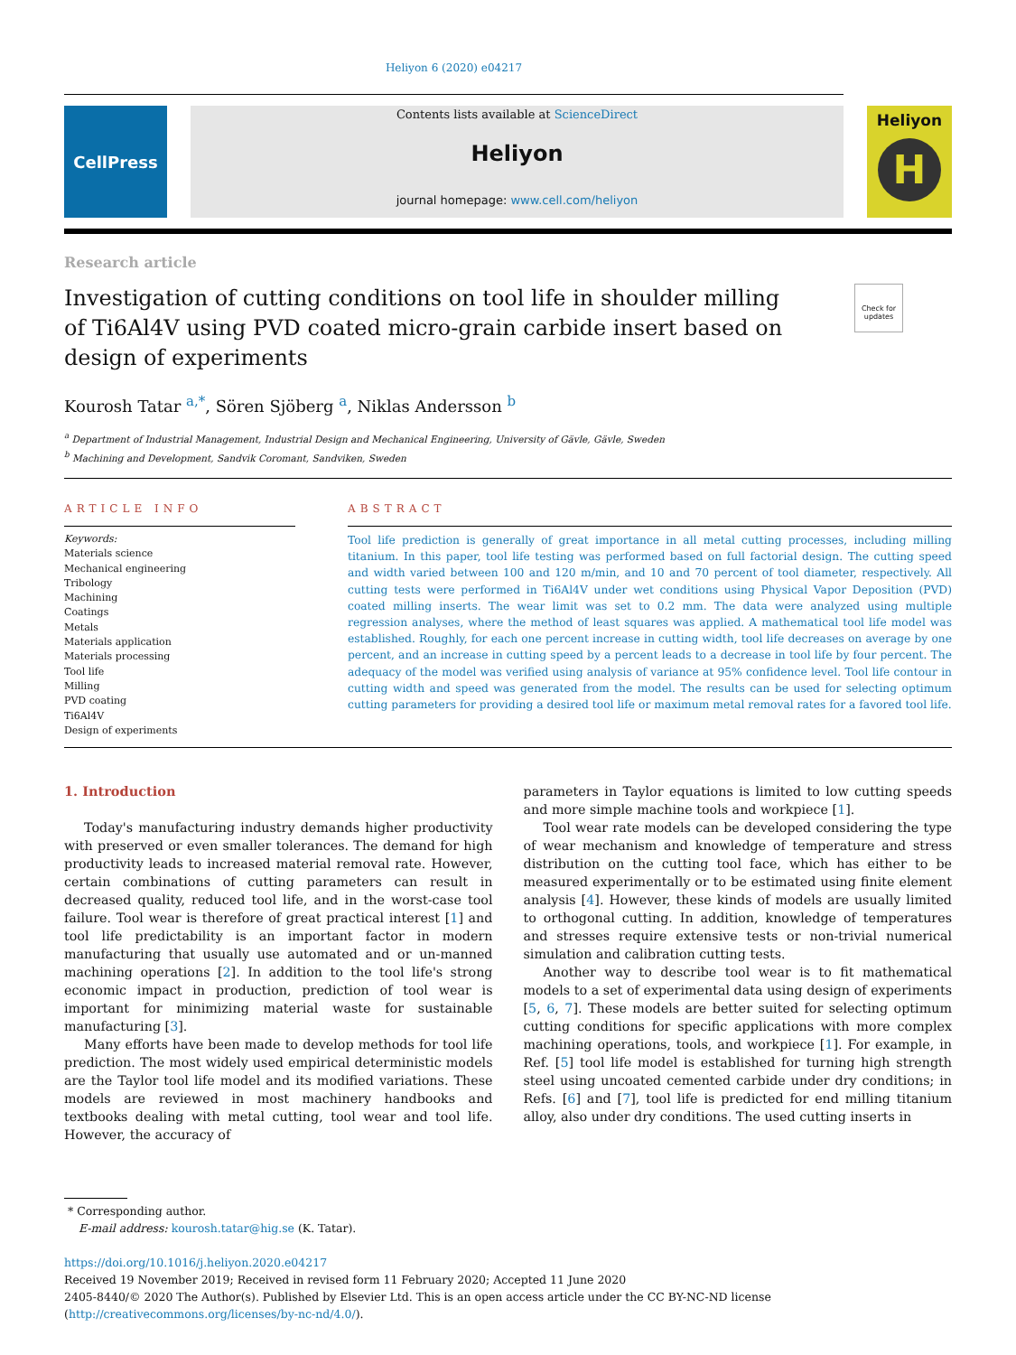Heliyon 6 (2020) e04217
CellPress
Contents lists available at ScienceDirect
Heliyon
journal homepage: www.cell.com/heliyon
Heliyon
H
Research article
Investigation of cutting conditions on tool life in shoulder milling of Ti6Al4V using PVD coated micro-grain carbide insert based on design of experiments
Check for updates
Kourosh Tatar <sup>a,*</sup>, Sören Sjöberg <sup>a</sup>, Niklas Andersson <sup>b</sup>
<sup>a</sup> Department of Industrial Management, Industrial Design and Mechanical Engineering, University of Gävle, Gävle, Sweden
<sup>b</sup> Machining and Development, Sandvik Coromant, Sandviken, Sweden
ARTICLE INFO
Keywords:
Materials science
Mechanical engineering
Tribology
Machining
Coatings
Metals
Materials application
Materials processing
Tool life
Milling
PVD coating
Ti6Al4V
Design of experiments
ABSTRACT
Tool life prediction is generally of great importance in all metal cutting processes, including milling titanium. In this paper, tool life testing was performed based on full factorial design. The cutting speed and width varied between 100 and 120 m/min, and 10 and 70 percent of tool diameter, respectively. All cutting tests were performed in Ti6Al4V under wet conditions using Physical Vapor Deposition (PVD) coated milling inserts. The wear limit was set to 0.2 mm. The data were analyzed using multiple regression analyses, where the method of least squares was applied. A mathematical tool life model was established. Roughly, for each one percent increase in cutting width, tool life decreases on average by one percent, and an increase in cutting speed by a percent leads to a decrease in tool life by four percent. The adequacy of the model was verified using analysis of variance at 95% confidence level. Tool life contour in cutting width and speed was generated from the model. The results can be used for selecting optimum cutting parameters for providing a desired tool life or maximum metal removal rates for a favored tool life.
1. Introduction
Today's manufacturing industry demands higher productivity with preserved or even smaller tolerances. The demand for high productivity leads to increased material removal rate. However, certain combinations of cutting parameters can result in decreased quality, reduced tool life, and in the worst-case tool failure. Tool wear is therefore of great practical interest [1] and tool life predictability is an important factor in modern manufacturing that usually use automated and or un-manned machining operations [2]. In addition to the tool life's strong economic impact in production, prediction of tool wear is important for minimizing material waste for sustainable manufacturing [3].
Many efforts have been made to develop methods for tool life prediction. The most widely used empirical deterministic models are the Taylor tool life model and its modified variations. These models are reviewed in most machinery handbooks and textbooks dealing with metal cutting, tool wear and tool life. However, the accuracy of
parameters in Taylor equations is limited to low cutting speeds and more simple machine tools and workpiece [1].
Tool wear rate models can be developed considering the type of wear mechanism and knowledge of temperature and stress distribution on the cutting tool face, which has either to be measured experimentally or to be estimated using finite element analysis [4]. However, these kinds of models are usually limited to orthogonal cutting. In addition, knowledge of temperatures and stresses require extensive tests or non-trivial numerical simulation and calibration cutting tests.
Another way to describe tool wear is to fit mathematical models to a set of experimental data using design of experiments [5, 6, 7]. These models are better suited for selecting optimum cutting conditions for specific applications with more complex machining operations, tools, and workpiece [1]. For example, in Ref. [5] tool life model is established for turning high strength steel using uncoated cemented carbide under dry conditions; in Refs. [6] and [7], tool life is predicted for end milling titanium alloy, also under dry conditions. The used cutting inserts in
* Corresponding author.
E-mail address: kourosh.tatar@hig.se (K. Tatar).
https://doi.org/10.1016/j.heliyon.2020.e04217
Received 19 November 2019; Received in revised form 11 February 2020; Accepted 11 June 2020
2405-8440/© 2020 The Author(s). Published by Elsevier Ltd. This is an open access article under the CC BY-NC-ND license (http://creativecommons.org/licenses/by-nc-nd/4.0/).